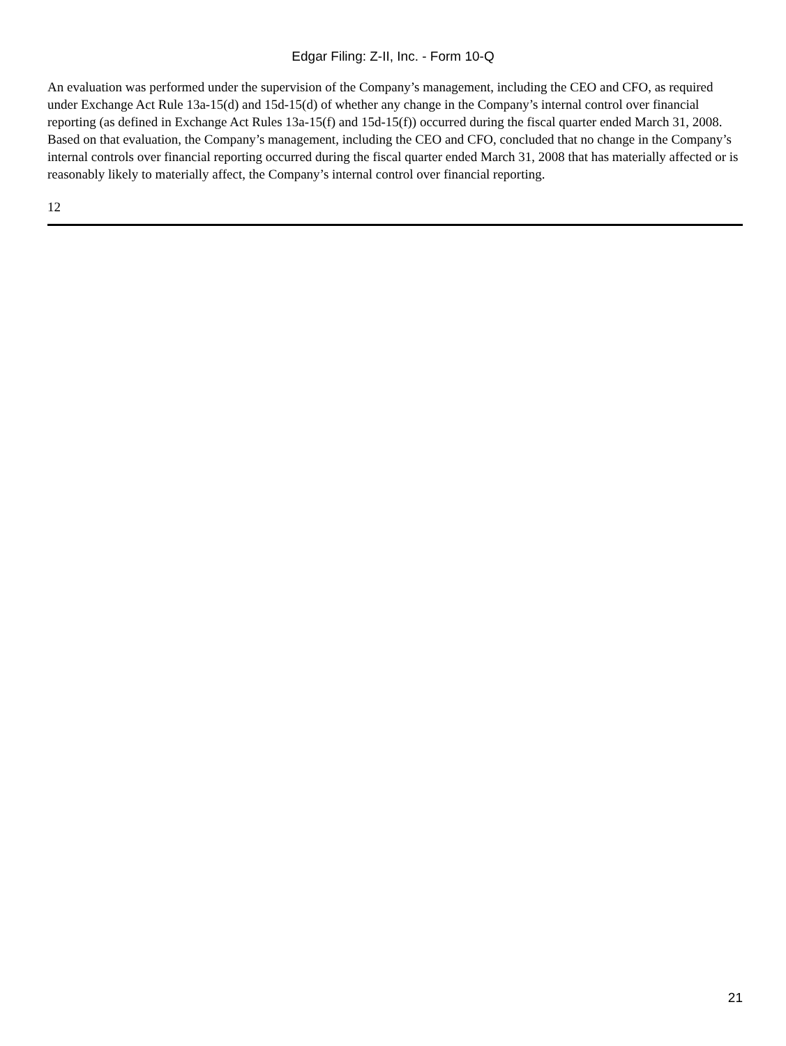Edgar Filing: Z-II, Inc. - Form 10-Q
An evaluation was performed under the supervision of the Company’s management, including the CEO and CFO, as required under Exchange Act Rule 13a-15(d) and 15d-15(d) of whether any change in the Company’s internal control over financial reporting (as defined in Exchange Act Rules 13a-15(f) and 15d-15(f)) occurred during the fiscal quarter ended March 31, 2008. Based on that evaluation, the Company’s management, including the CEO and CFO, concluded that no change in the Company’s internal controls over financial reporting occurred during the fiscal quarter ended March 31, 2008 that has materially affected or is reasonably likely to materially affect, the Company’s internal control over financial reporting.
12
21